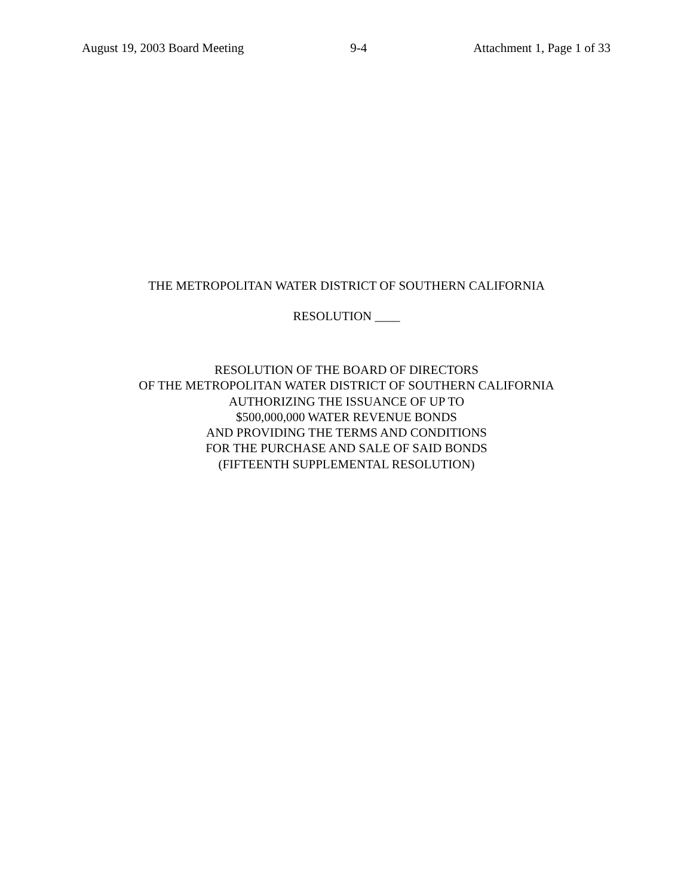August 19, 2003 Board Meeting 9-4 Attachment 1, Page 1 of 33
THE METROPOLITAN WATER DISTRICT OF SOUTHERN CALIFORNIA
RESOLUTION ____
RESOLUTION OF THE BOARD OF DIRECTORS
OF THE METROPOLITAN WATER DISTRICT OF SOUTHERN CALIFORNIA
AUTHORIZING THE ISSUANCE OF UP TO
$500,000,000 WATER REVENUE BONDS
AND PROVIDING THE TERMS AND CONDITIONS
FOR THE PURCHASE AND SALE OF SAID BONDS
(FIFTEENTH SUPPLEMENTAL RESOLUTION)